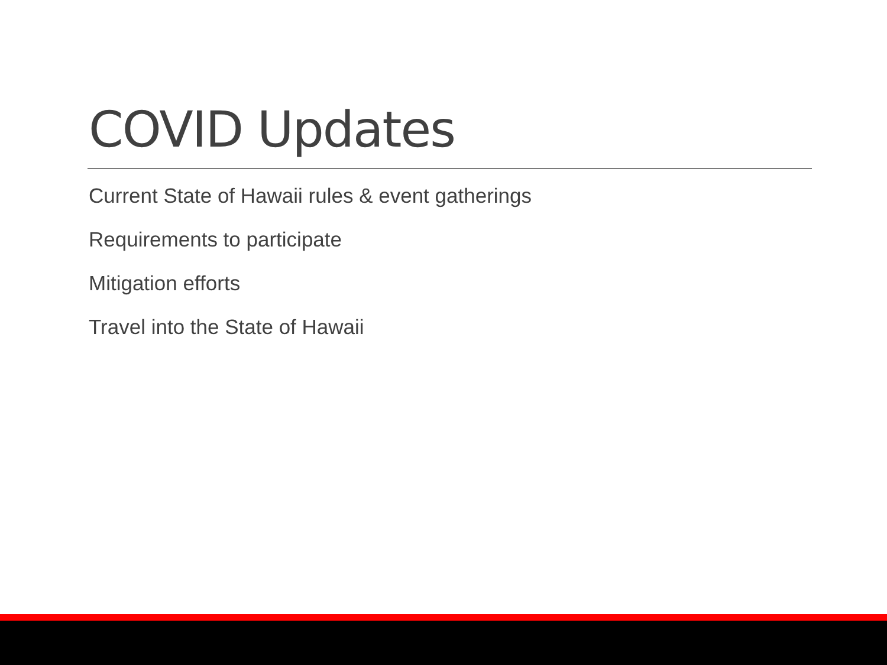COVID Updates
Current State of Hawaii rules & event gatherings
Requirements to participate
Mitigation efforts
Travel into the State of Hawaii